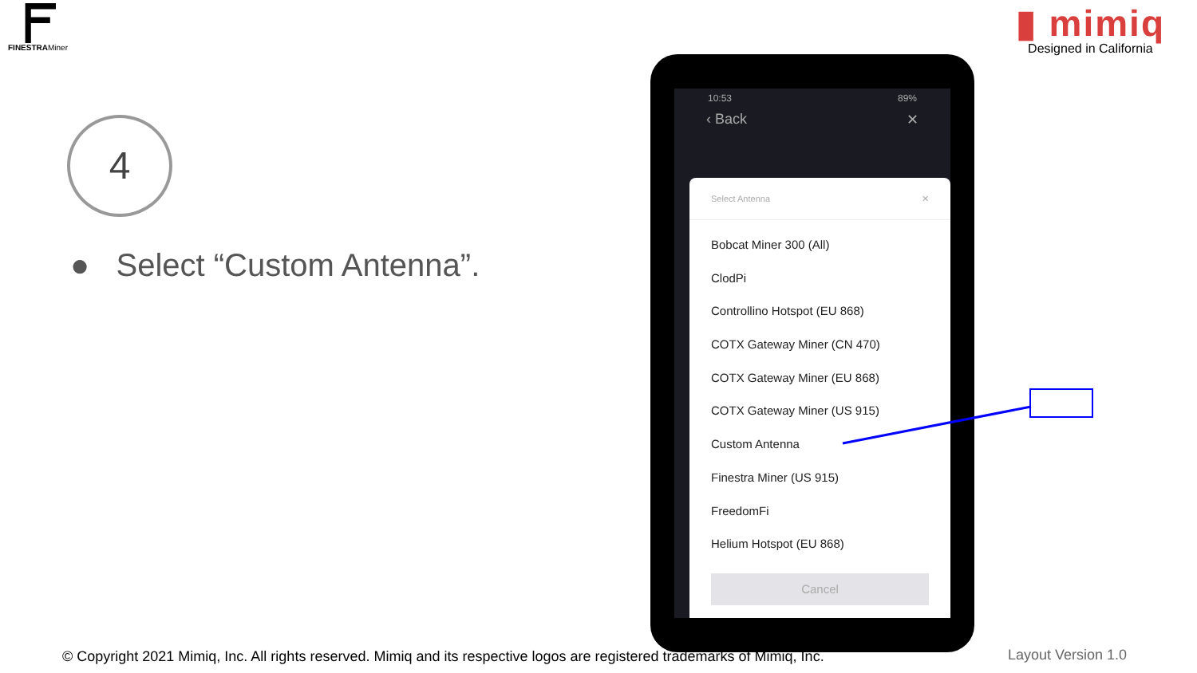FINESTRAMiner
▮ mimiq
Designed in California
4
● Select “Custom Antenna”.
10:53 89%
‹ Back ✕
Select Antenna ✕
Bobcat Miner 300 (All)
ClodPi
Controllino Hotspot (EU 868)
COTX Gateway Miner (CN 470)
COTX Gateway Miner (EU 868)
COTX Gateway Miner (US 915)
Custom Antenna
Finestra Miner (US 915)
FreedomFi
Helium Hotspot (EU 868)
Cancel
© Copyright 2021 Mimiq, Inc. All rights reserved. Mimiq and its respective logos are registered trademarks of Mimiq, Inc.
Layout Version 1.0